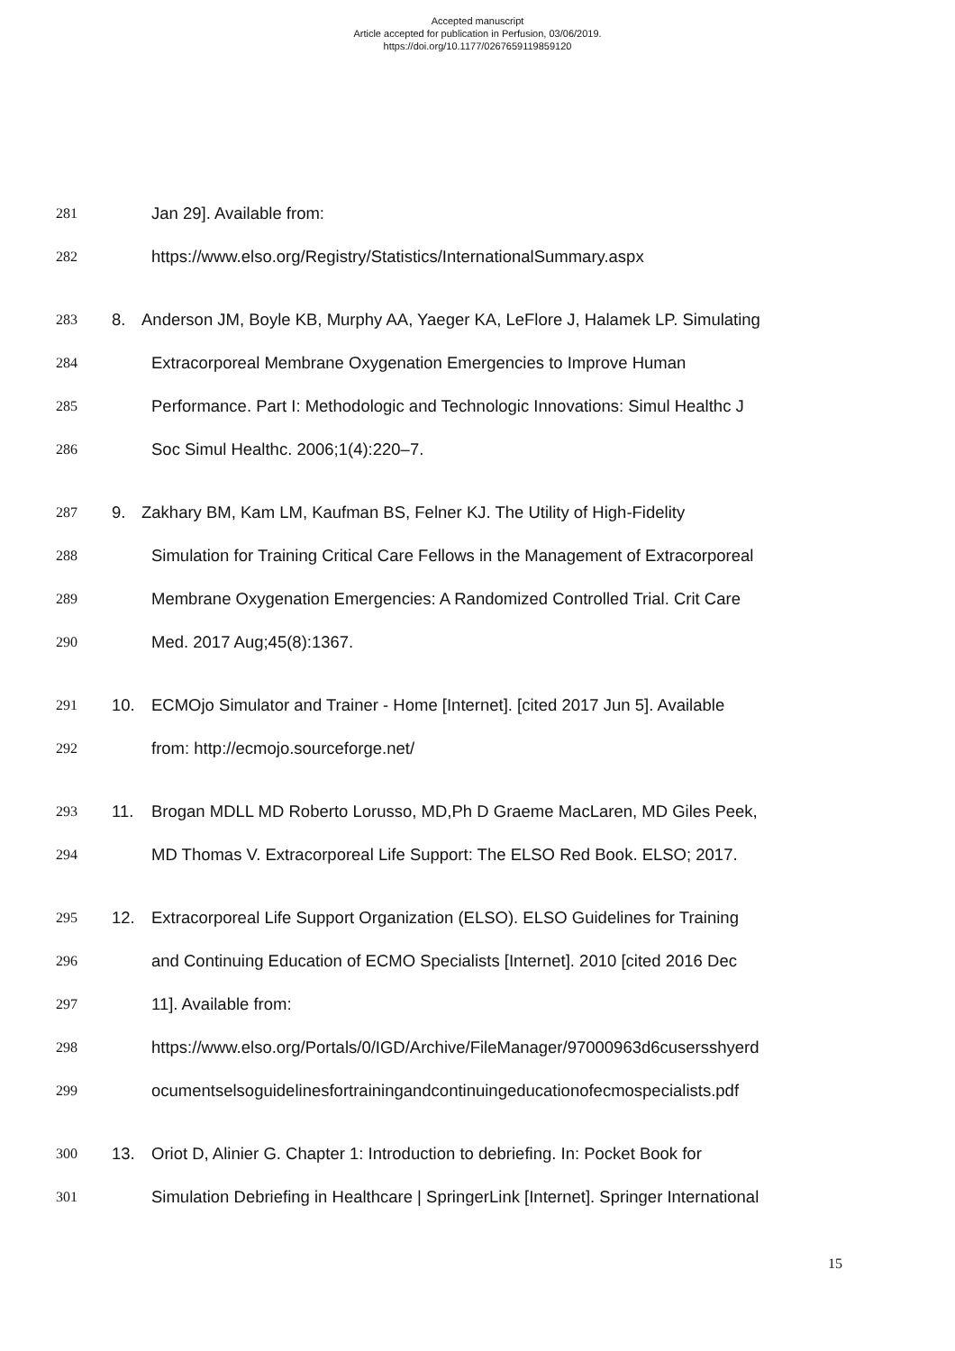Accepted manuscript
Article accepted for publication in Perfusion, 03/06/2019.
https://doi.org/10.1177/0267659119859120
281 Jan 29]. Available from:
282 https://www.elso.org/Registry/Statistics/InternationalSummary.aspx
283 8. Anderson JM, Boyle KB, Murphy AA, Yaeger KA, LeFlore J, Halamek LP. Simulating
284 Extracorporeal Membrane Oxygenation Emergencies to Improve Human
285 Performance. Part I: Methodologic and Technologic Innovations: Simul Healthc J
286 Soc Simul Healthc. 2006;1(4):220–7.
287 9. Zakhary BM, Kam LM, Kaufman BS, Felner KJ. The Utility of High-Fidelity
288 Simulation for Training Critical Care Fellows in the Management of Extracorporeal
289 Membrane Oxygenation Emergencies: A Randomized Controlled Trial. Crit Care
290 Med. 2017 Aug;45(8):1367.
291 10. ECMOjo Simulator and Trainer - Home [Internet]. [cited 2017 Jun 5]. Available
292 from: http://ecmojo.sourceforge.net/
293 11. Brogan MDLL MD Roberto Lorusso, MD,Ph D Graeme MacLaren, MD Giles Peek,
294 MD Thomas V. Extracorporeal Life Support: The ELSO Red Book. ELSO; 2017.
295 12. Extracorporeal Life Support Organization (ELSO). ELSO Guidelines for Training
296 and Continuing Education of ECMO Specialists [Internet]. 2010 [cited 2016 Dec
297 11]. Available from:
298 https://www.elso.org/Portals/0/IGD/Archive/FileManager/97000963d6cusersshyerd
299 ocumentselsoguidelinesfortrainingandcontinuingeducationofecmospecialists.pdf
300 13. Oriot D, Alinier G. Chapter 1: Introduction to debriefing. In: Pocket Book for
301 Simulation Debriefing in Healthcare | SpringerLink [Internet]. Springer International
15